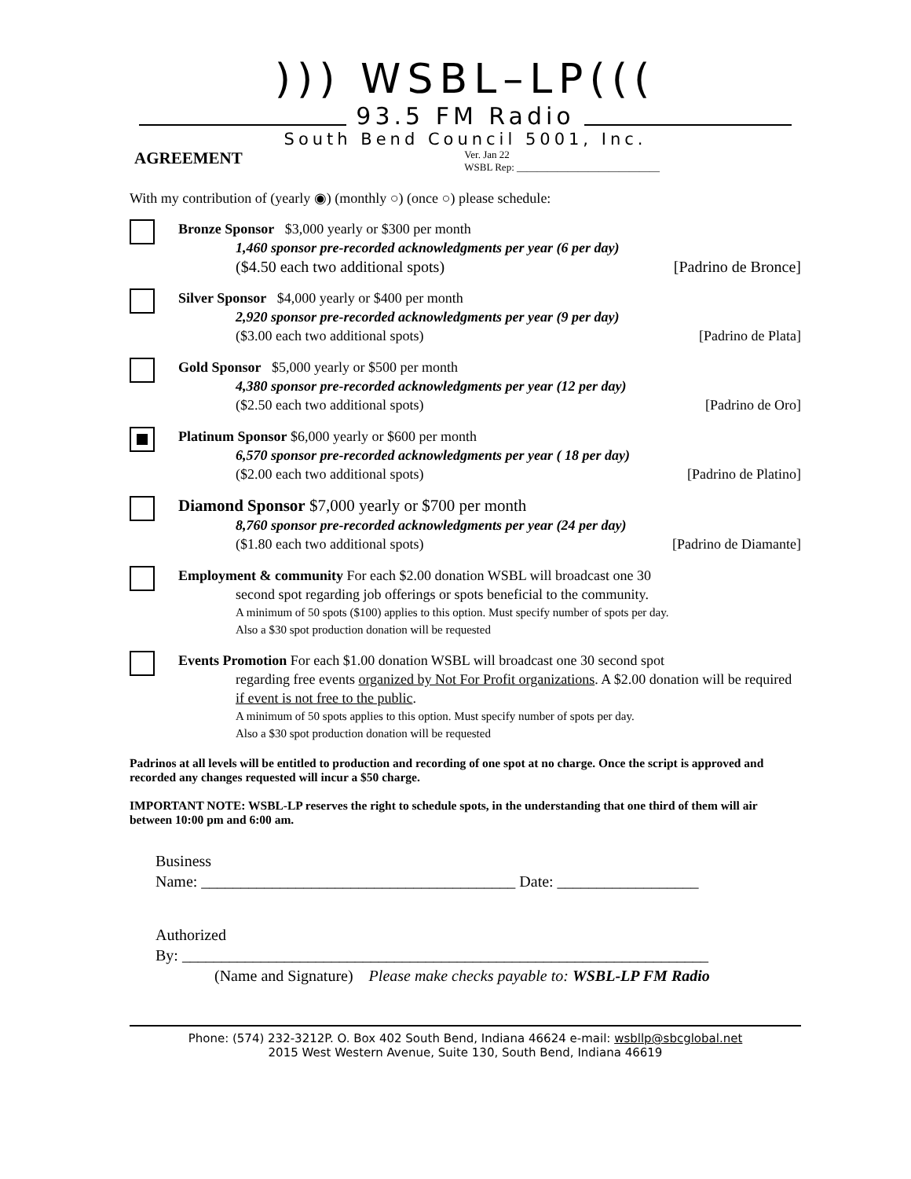))) WSBL–LP(((
93.5 FM Radio
South Bend Council 5001, Inc.
AGREEMENT
Ver. Jan 22
WSBL Rep: ____________________________
With my contribution of (yearly ◉) (monthly ○) (once ○) please schedule:
Bronze Sponsor $3,000 yearly or $300 per month
1,460 sponsor pre-recorded acknowledgments per year (6 per day)
($4.50 each two additional spots) [Padrino de Bronce]
Silver Sponsor $4,000 yearly or $400 per month
2,920 sponsor pre-recorded acknowledgments per year (9 per day)
($3.00 each two additional spots) [Padrino de Plata]
Gold Sponsor $5,000 yearly or $500 per month
4,380 sponsor pre-recorded acknowledgments per year (12 per day)
($2.50 each two additional spots) [Padrino de Oro]
Platinum Sponsor $6,000 yearly or $600 per month
6,570 sponsor pre-recorded acknowledgments per year ( 18 per day)
($2.00 each two additional spots) [Padrino de Platino]
Diamond Sponsor $7,000 yearly or $700 per month
8,760 sponsor pre-recorded acknowledgments per year (24 per day)
($1.80 each two additional spots) [Padrino de Diamante]
Employment & community For each $2.00 donation WSBL will broadcast one 30
second spot regarding job offerings or spots beneficial to the community.
A minimum of 50 spots ($100) applies to this option. Must specify number of spots per day.
Also a $30 spot production donation will be requested
Events Promotion For each $1.00 donation WSBL will broadcast one 30 second spot
regarding free events organized by Not For Profit organizations. A $2.00 donation will be required if event is not free to the public.
A minimum of 50 spots applies to this option. Must specify number of spots per day.
Also a $30 spot production donation will be requested
Padrinos at all levels will be entitled to production and recording of one spot at no charge. Once the script is approved and recorded any changes requested will incur a $50 charge.
IMPORTANT NOTE: WSBL-LP reserves the right to schedule spots, in the understanding that one third of them will air between 10:00 pm and 6:00 am.
Business
Name: ________________________________________ Date: __________________
Authorized
By: ___________________________________________________________________
(Name and Signature) Please make checks payable to: WSBL-LP FM Radio
Phone: (574) 232-3212P. O. Box 402 South Bend, Indiana 46624 e-mail: wsbllp@sbcglobal.net
2015 West Western Avenue, Suite 130, South Bend, Indiana 46619